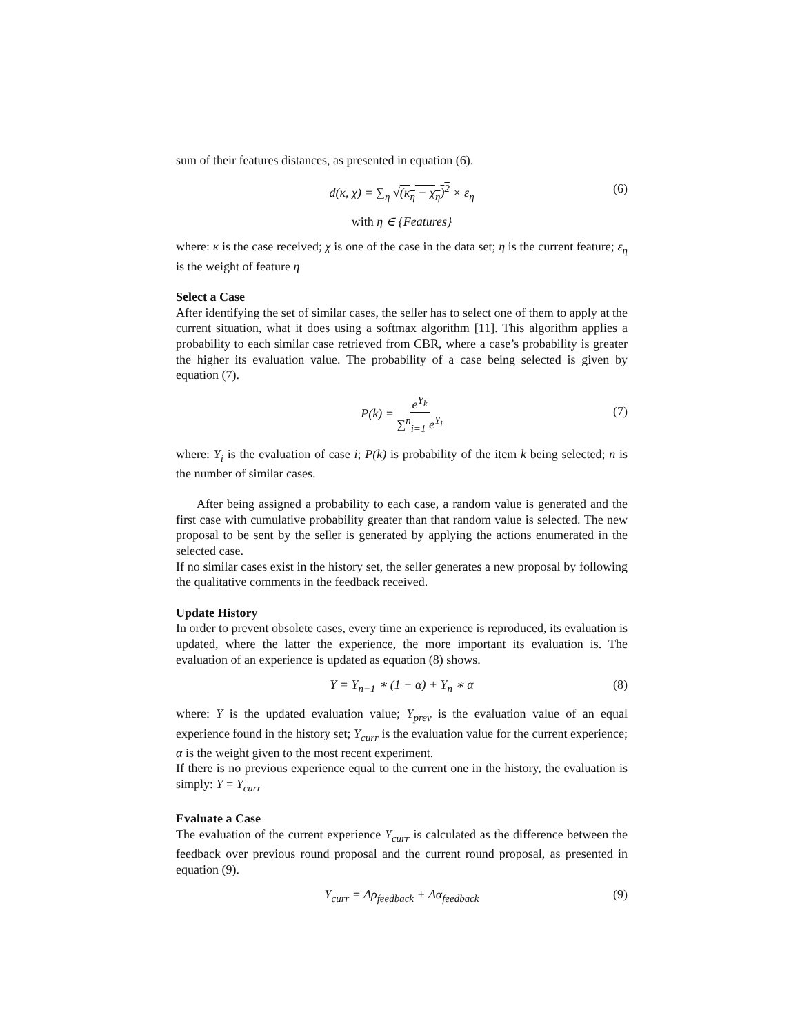sum of their features distances, as presented in equation (6).
d(κ, χ) = ∑<sub>η</sub> √(κ<sub>η</sub> − χ<sub>η</sub>)<sup>2</sup> × ε<sub>η</sub> (6)
with η ∈ {Features}
where: κ is the case received; χ is one of the case in the data set; η is the current feature; ε<sub>η</sub> is the weight of feature η
Select a Case
After identifying the set of similar cases, the seller has to select one of them to apply at the current situation, what it does using a softmax algorithm [11]. This algorithm applies a probability to each similar case retrieved from CBR, where a case’s probability is greater the higher its evaluation value. The probability of a case being selected is given by equation (7).
P(k) = e<sup>Υ<sub>k</sub></sup> ∑<sup>n</sup><sub>i=1</sub> e<sup>Υ<sub>i</sub></sup>
(7)
where: Υ<sub>i</sub> is the evaluation of case i; P(k) is probability of the item k being selected; n is the number of similar cases.
After being assigned a probability to each case, a random value is generated and the first case with cumulative probability greater than that random value is selected. The new proposal to be sent by the seller is generated by applying the actions enumerated in the selected case.
If no similar cases exist in the history set, the seller generates a new proposal by following the qualitative comments in the feedback received.
Update History
In order to prevent obsolete cases, every time an experience is reproduced, its evaluation is updated, where the latter the experience, the more important its evaluation is. The evaluation of an experience is updated as equation (8) shows.
Υ = Υ<sub>n−1</sub> ∗ (1 − α) + Υ<sub>n</sub> ∗ α (8)
where: Υ is the updated evaluation value; Υ<sub>prev</sub> is the evaluation value of an equal experience found in the history set; Υ<sub>curr</sub> is the evaluation value for the current experience; α is the weight given to the most recent experiment.
If there is no previous experience equal to the current one in the history, the evaluation is simply: Υ = Υ<sub>curr</sub>
Evaluate a Case
The evaluation of the current experience Υ<sub>curr</sub> is calculated as the difference between the feedback over previous round proposal and the current round proposal, as presented in equation (9).
Υ<sub>curr</sub> = Δρ<sub>feedback</sub> + Δα<sub>feedback</sub> (9)